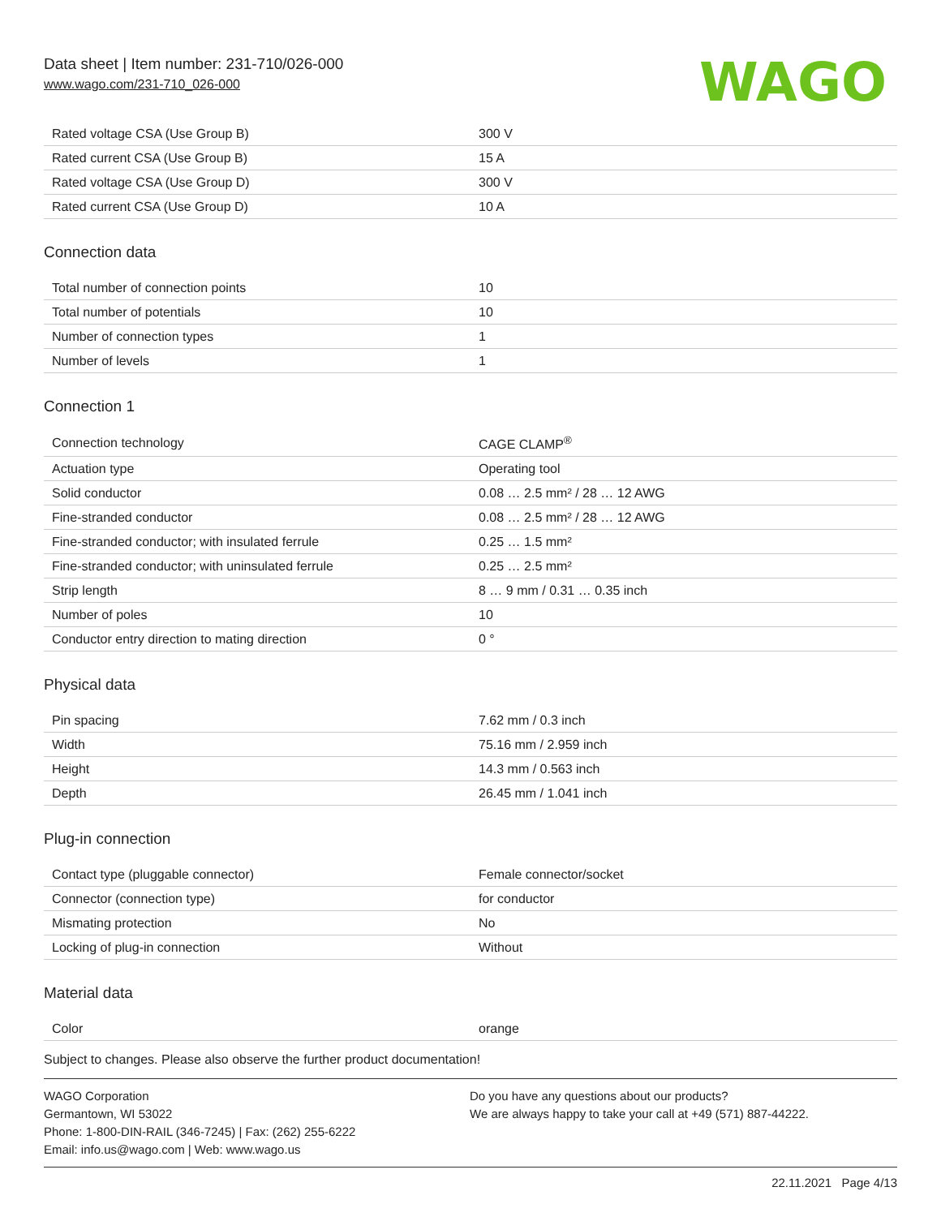Data sheet | Item number: 231-710/026-000
www.wago.com/231-710_026-000
WAGO
| Rated voltage CSA (Use Group B) | 300 V |
| Rated current CSA (Use Group B) | 15 A |
| Rated voltage CSA (Use Group D) | 300 V |
| Rated current CSA (Use Group D) | 10 A |
Connection data
| Total number of connection points | 10 |
| Total number of potentials | 10 |
| Number of connection types | 1 |
| Number of levels | 1 |
Connection 1
| Connection technology | CAGE CLAMP<sup>®</sup> |
| Actuation type | Operating tool |
| Solid conductor | 0.08 … 2.5 mm² / 28 … 12 AWG |
| Fine-stranded conductor | 0.08 … 2.5 mm² / 28 … 12 AWG |
| Fine-stranded conductor; with insulated ferrule | 0.25 … 1.5 mm² |
| Fine-stranded conductor; with uninsulated ferrule | 0.25 … 2.5 mm² |
| Strip length | 8 … 9 mm / 0.31 … 0.35 inch |
| Number of poles | 10 |
| Conductor entry direction to mating direction | 0 ° |
Physical data
| Pin spacing | 7.62 mm / 0.3 inch |
| Width | 75.16 mm / 2.959 inch |
| Height | 14.3 mm / 0.563 inch |
| Depth | 26.45 mm / 1.041 inch |
Plug-in connection
| Contact type (pluggable connector) | Female connector/socket |
| Connector (connection type) | for conductor |
| Mismating protection | No |
| Locking of plug-in connection | Without |
Material data
| Color | orange |
Subject to changes. Please also observe the further product documentation!
WAGO Corporation
Germantown, WI 53022
Phone: 1-800-DIN-RAIL (346-7245) | Fax: (262) 255-6222
Email: info.us@wago.com | Web: www.wago.us
Do you have any questions about our products?
We are always happy to take your call at +49 (571) 887-44222.
22.11.2021 Page 4/13